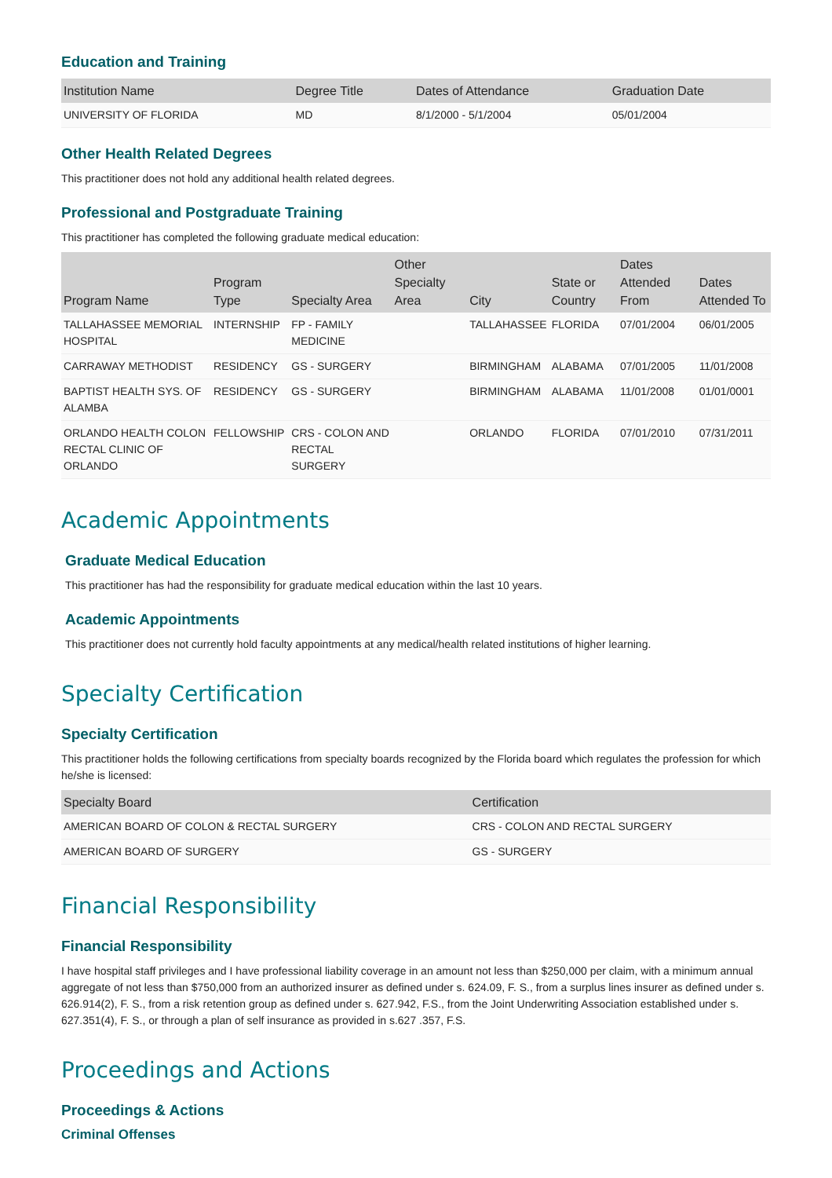Education and Training
| Institution Name | Degree Title | Dates of Attendance | Graduation Date |
| --- | --- | --- | --- |
| UNIVERSITY OF FLORIDA | MD | 8/1/2000 - 5/1/2004 | 05/01/2004 |
Other Health Related Degrees
This practitioner does not hold any additional health related degrees.
Professional and Postgraduate Training
This practitioner has completed the following graduate medical education:
| Program Name | Program Type | Specialty Area | Other Specialty Area | City | State or Country | Dates Attended From | Dates Attended To |
| --- | --- | --- | --- | --- | --- | --- | --- |
| TALLAHASSEE MEMORIAL HOSPITAL | INTERNSHIP | FP - FAMILY MEDICINE | | TALLAHASSEE | FLORIDA | 07/01/2004 | 06/01/2005 |
| CARRAWAY METHODIST | RESIDENCY | GS - SURGERY | | BIRMINGHAM | ALABAMA | 07/01/2005 | 11/01/2008 |
| BAPTIST HEALTH SYS. OF ALAMBA | RESIDENCY | GS - SURGERY | | BIRMINGHAM | ALABAMA | 11/01/2008 | 01/01/0001 |
| ORLANDO HEALTH COLON RECTAL CLINIC OF ORLANDO | FELLOWSHIP | CRS - COLON AND RECTAL SURGERY | | ORLANDO | FLORIDA | 07/01/2010 | 07/31/2011 |
Academic Appointments
Graduate Medical Education
This practitioner has had the responsibility for graduate medical education within the last 10 years.
Academic Appointments
This practitioner does not currently hold faculty appointments at any medical/health related institutions of higher learning.
Specialty Certification
Specialty Certification
This practitioner holds the following certifications from specialty boards recognized by the Florida board which regulates the profession for which he/she is licensed:
| Specialty Board | Certification |
| --- | --- |
| AMERICAN BOARD OF COLON & RECTAL SURGERY | CRS - COLON AND RECTAL SURGERY |
| AMERICAN BOARD OF SURGERY | GS - SURGERY |
Financial Responsibility
Financial Responsibility
I have hospital staff privileges and I have professional liability coverage in an amount not less than $250,000 per claim, with a minimum annual aggregate of not less than $750,000 from an authorized insurer as defined under s. 624.09, F. S., from a surplus lines insurer as defined under s. 626.914(2), F. S., from a risk retention group as defined under s. 627.942, F.S., from the Joint Underwriting Association established under s. 627.351(4), F. S., or through a plan of self insurance as provided in s.627 .357, F.S.
Proceedings and Actions
Proceedings & Actions
Criminal Offenses